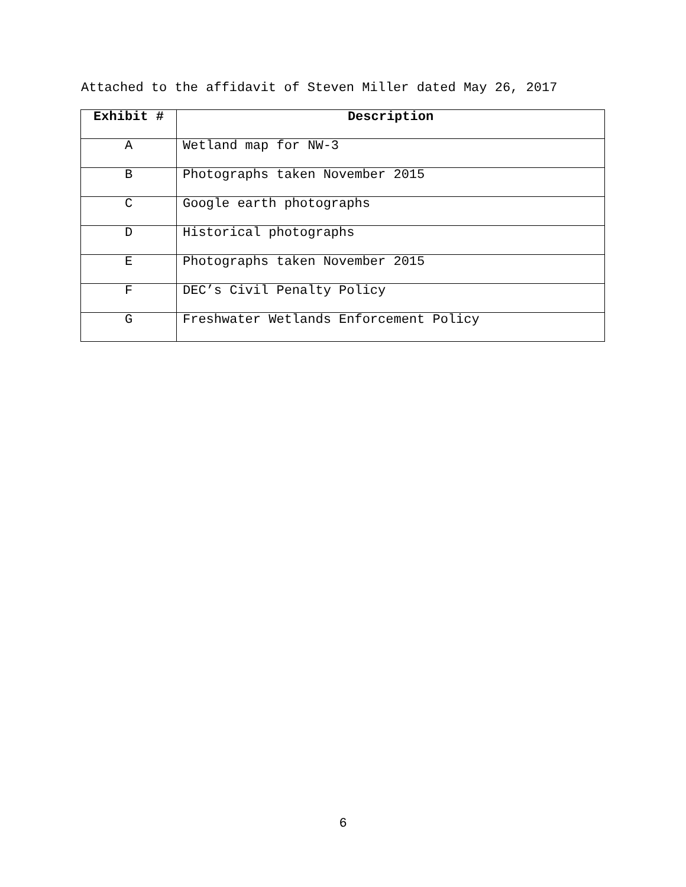Attached to the affidavit of Steven Miller dated May 26, 2017
| Exhibit # | Description |
| --- | --- |
| A | Wetland map for NW-3 |
| B | Photographs taken November 2015 |
| C | Google earth photographs |
| D | Historical photographs |
| E | Photographs taken November 2015 |
| F | DEC’s Civil Penalty Policy |
| G | Freshwater Wetlands Enforcement Policy |
6